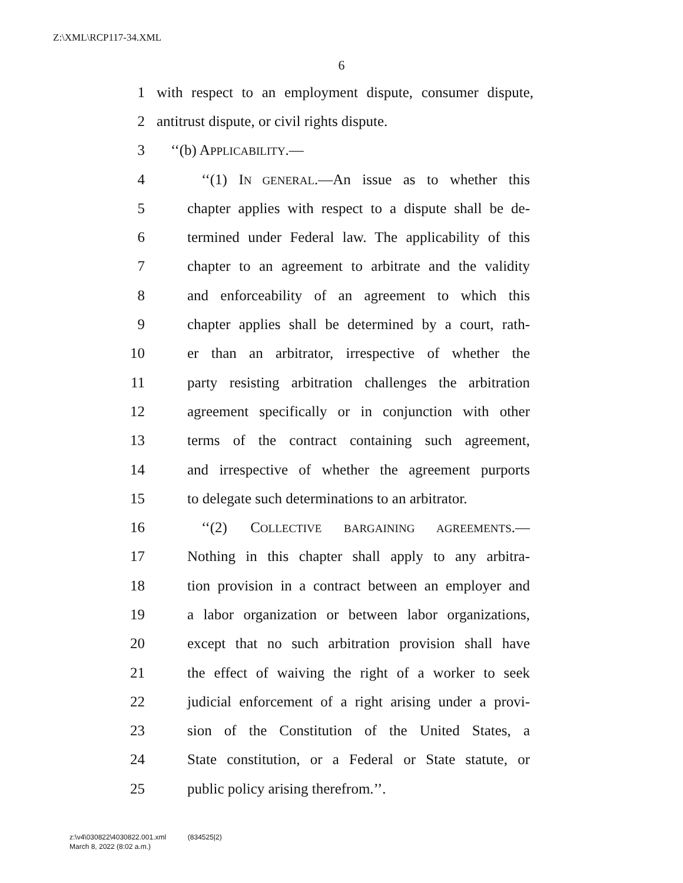Z:\XML\RCP117-34.XML
6
1 with respect to an employment dispute, consumer dispute,
2 antitrust dispute, or civil rights dispute.
3 ‘‘(b) APPLICABILITY.—
4 ‘‘(1) IN GENERAL.—An issue as to whether this
5 chapter applies with respect to a dispute shall be de-
6 termined under Federal law. The applicability of this
7 chapter to an agreement to arbitrate and the validity
8 and enforceability of an agreement to which this
9 chapter applies shall be determined by a court, rath-
10 er than an arbitrator, irrespective of whether the
11 party resisting arbitration challenges the arbitration
12 agreement specifically or in conjunction with other
13 terms of the contract containing such agreement,
14 and irrespective of whether the agreement purports
15 to delegate such determinations to an arbitrator.
16 ‘‘(2) COLLECTIVE BARGAINING AGREEMENTS.—
17 Nothing in this chapter shall apply to any arbitra-
18 tion provision in a contract between an employer and
19 a labor organization or between labor organizations,
20 except that no such arbitration provision shall have
21 the effect of waiving the right of a worker to seek
22 judicial enforcement of a right arising under a provi-
23 sion of the Constitution of the United States, a
24 State constitution, or a Federal or State statute, or
25 public policy arising therefrom.’’.
z:\v4\030822\4030822.001.xml (834525|2)
March 8, 2022 (8:02 a.m.)